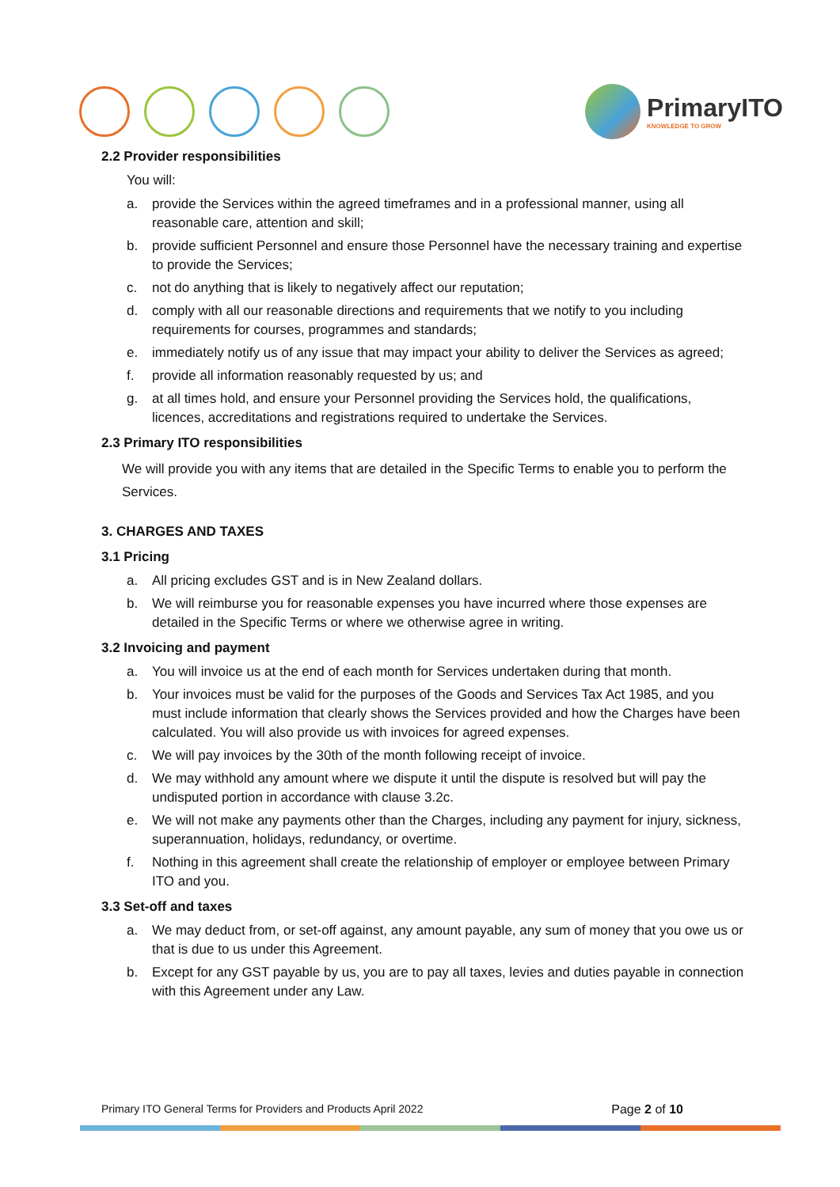PrimaryITO
KNOWLEDGE TO GROW
2.2 Provider responsibilities
You will:
a. provide the Services within the agreed timeframes and in a professional manner, using all reasonable care, attention and skill;
b. provide sufficient Personnel and ensure those Personnel have the necessary training and expertise to provide the Services;
c. not do anything that is likely to negatively affect our reputation;
d. comply with all our reasonable directions and requirements that we notify to you including requirements for courses, programmes and standards;
e. immediately notify us of any issue that may impact your ability to deliver the Services as agreed;
f. provide all information reasonably requested by us; and
g. at all times hold, and ensure your Personnel providing the Services hold, the qualifications, licences, accreditations and registrations required to undertake the Services.
2.3 Primary ITO responsibilities
We will provide you with any items that are detailed in the Specific Terms to enable you to perform the Services.
3. CHARGES AND TAXES
3.1 Pricing
a. All pricing excludes GST and is in New Zealand dollars.
b. We will reimburse you for reasonable expenses you have incurred where those expenses are detailed in the Specific Terms or where we otherwise agree in writing.
3.2 Invoicing and payment
a. You will invoice us at the end of each month for Services undertaken during that month.
b. Your invoices must be valid for the purposes of the Goods and Services Tax Act 1985, and you must include information that clearly shows the Services provided and how the Charges have been calculated. You will also provide us with invoices for agreed expenses.
c. We will pay invoices by the 30th of the month following receipt of invoice.
d. We may withhold any amount where we dispute it until the dispute is resolved but will pay the undisputed portion in accordance with clause 3.2c.
e. We will not make any payments other than the Charges, including any payment for injury, sickness, superannuation, holidays, redundancy, or overtime.
f. Nothing in this agreement shall create the relationship of employer or employee between Primary ITO and you.
3.3 Set-off and taxes
a. We may deduct from, or set-off against, any amount payable, any sum of money that you owe us or that is due to us under this Agreement.
b. Except for any GST payable by us, you are to pay all taxes, levies and duties payable in connection with this Agreement under any Law.
Primary ITO General Terms for Providers and Products April 2022 Page 2 of 10